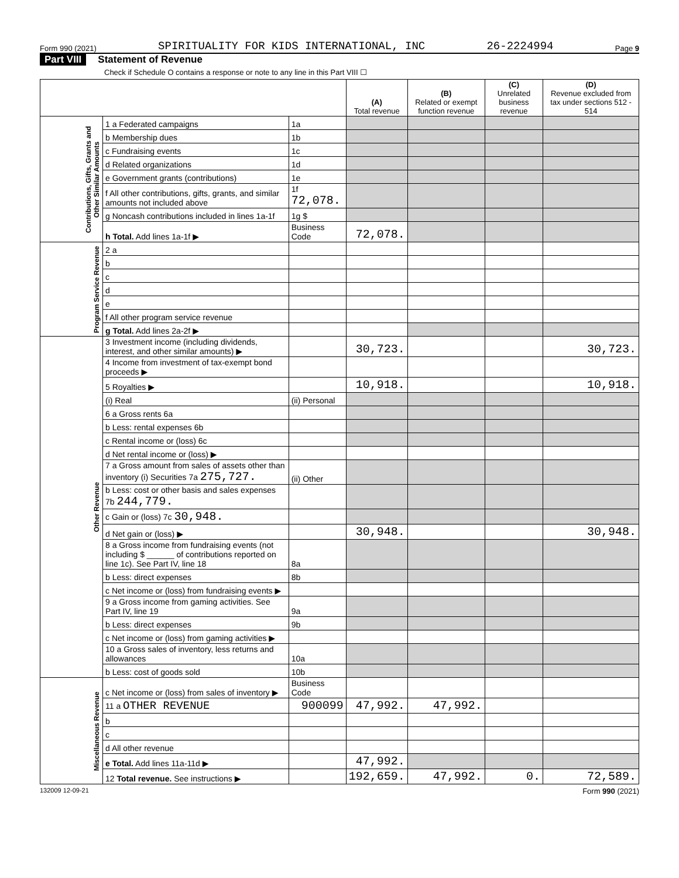Form 990 (2021) SPIRITUALITY FOR KIDS INTERNATIONAL, INC 26-2224994 Page 9
Part VIII Statement of Revenue
Check if Schedule O contains a response or note to any line in this Part VIII ☐
| | | | (A) Total revenue | (B) Related or exempt function revenue | (C) Unrelated business revenue | (D) Revenue excluded from tax under sections 512 - 514 |
| --- | --- | --- | --- | --- | --- | --- |
| Contributions, Gifts, Grants and Other Similar Amounts | 1 a Federated campaigns | 1a | | | | |
| | b Membership dues | 1b | | | | |
| | c Fundraising events | 1c | | | | |
| | d Related organizations | 1d | | | | |
| | e Government grants (contributions) | 1e | | | | |
| | f All other contributions, gifts, grants, and similar amounts not included above | 1f 72,078. | | | | |
| | g Noncash contributions included in lines 1a-1f | 1g $ | | | | |
| | h Total. Add lines 1a-1f ▶ | Business Code | 72,078. | | | |
| Program Service Revenue | 2 a | | | | | |
| | b | | | | | |
| | c | | | | | |
| | d | | | | | |
| | e | | | | | |
| | f All other program service revenue | | | | | |
| | g Total. Add lines 2a-2f ▶ | | | | | |
| Other Revenue | 3 Investment income (including dividends, interest, and other similar amounts) ▶ | | 30,723. | | | 30,723. |
| | 4 Income from investment of tax-exempt bond proceeds ▶ | | | | | |
| | 5 Royalties ▶ | | 10,918. | | | 10,918. |
| | (i) Real | (ii) Personal | | | | |
| | 6 a Gross rents 6a | | | | | |
| | b Less: rental expenses 6b | | | | | |
| | c Rental income or (loss) 6c | | | | | |
| | d Net rental income or (loss) ▶ | | | | | |
| | 7 a Gross amount from sales of assets other than inventory (i) Securities 7a 275,727. | (ii) Other | | | | |
| | b Less: cost or other basis and sales expenses 7b 244,779. | | | | | |
| | c Gain or (loss) 7c 30,948. | | | | | |
| | d Net gain or (loss) ▶ | | 30,948. | | | 30,948. |
| | 8 a Gross income from fundraising events (not including $ ______ of contributions reported on line 1c). See Part IV, line 18 | 8a | | | | |
| | b Less: direct expenses | 8b | | | | |
| | c Net income or (loss) from fundraising events ▶ | | | | | |
| | 9 a Gross income from gaming activities. See Part IV, line 19 | 9a | | | | |
| | b Less: direct expenses | 9b | | | | |
| | c Net income or (loss) from gaming activities ▶ | | | | | |
| | 10 a Gross sales of inventory, less returns and allowances | 10a | | | | |
| | b Less: cost of goods sold | 10b | | | | |
| Miscellaneous Revenue | c Net income or (loss) from sales of inventory ▶ | Business Code | | | | |
| | 11 a OTHER REVENUE | 900099 | 47,992. | 47,992. | | |
| | b | | | | | |
| | c | | | | | |
| | d All other revenue | | | | | |
| | e Total. Add lines 11a-11d ▶ | | 47,992. | | | |
| | 12 Total revenue. See instructions ▶ | | 192,659. | 47,992. | 0. | 72,589. |
132009 12-09-21 Form 990 (2021)